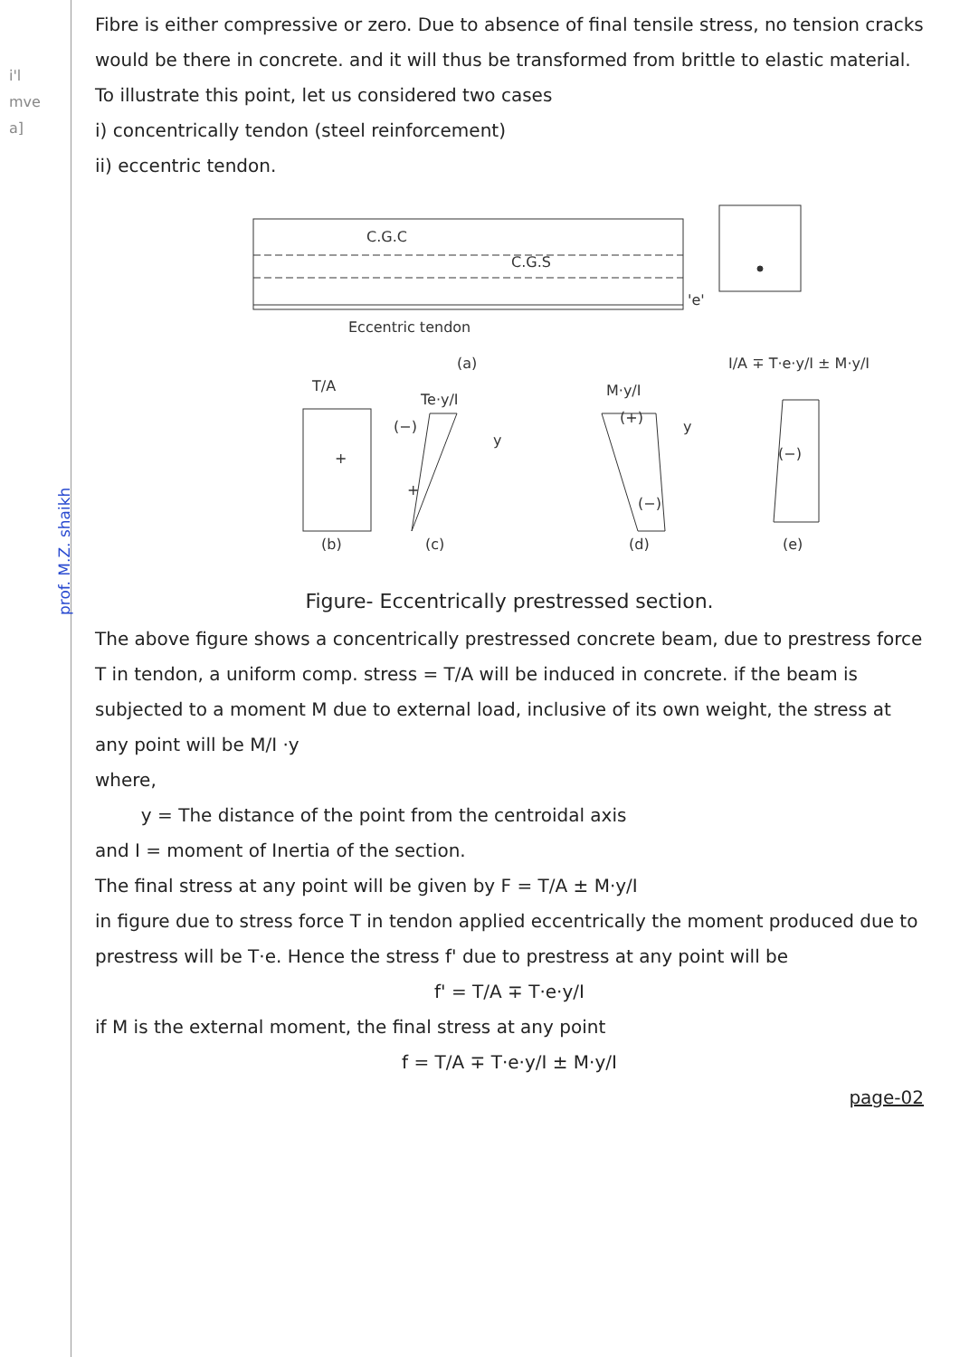i'l
mve
a]
Fibre is either compressive or zero. Due to absence of final tensile stress, no tension cracks would be there in concrete. and it will thus be transformed from brittle to elastic material.
To illustrate this point, let us considered two cases
i) concentrically tendon (steel reinforcement)
ii) eccentric tendon.
C.G.C
C.G.S
Eccentric tendon
'e'
(a)
I/A ∓ T·e·y/I ± M·y/I
T/A
Te·y/I
M·y/I
+
(−)
+
(+)
(−)
(−)
y
y
(b)
(c)
(d)
(e)
Figure- Eccentrically prestressed section.
The above figure shows a concentrically prestressed concrete beam, due to prestress force T in tendon, a uniform comp. stress = T/A will be induced in concrete. if the beam is subjected to a moment M due to external load, inclusive of its own weight, the stress at any point will be M/I ·y
where,
y = The distance of the point from the centroidal axis
and I = moment of Inertia of the section.
The final stress at any point will be given by F = T/A ± M·y/I
in figure due to stress force T in tendon applied eccentrically the moment produced due to prestress will be T·e. Hence the stress f' due to prestress at any point will be
f' = T/A ∓ T·e·y/I
if M is the external moment, the final stress at any point
f = T/A ∓ T·e·y/I ± M·y/I
page-02
prof. M.Z. shaikh